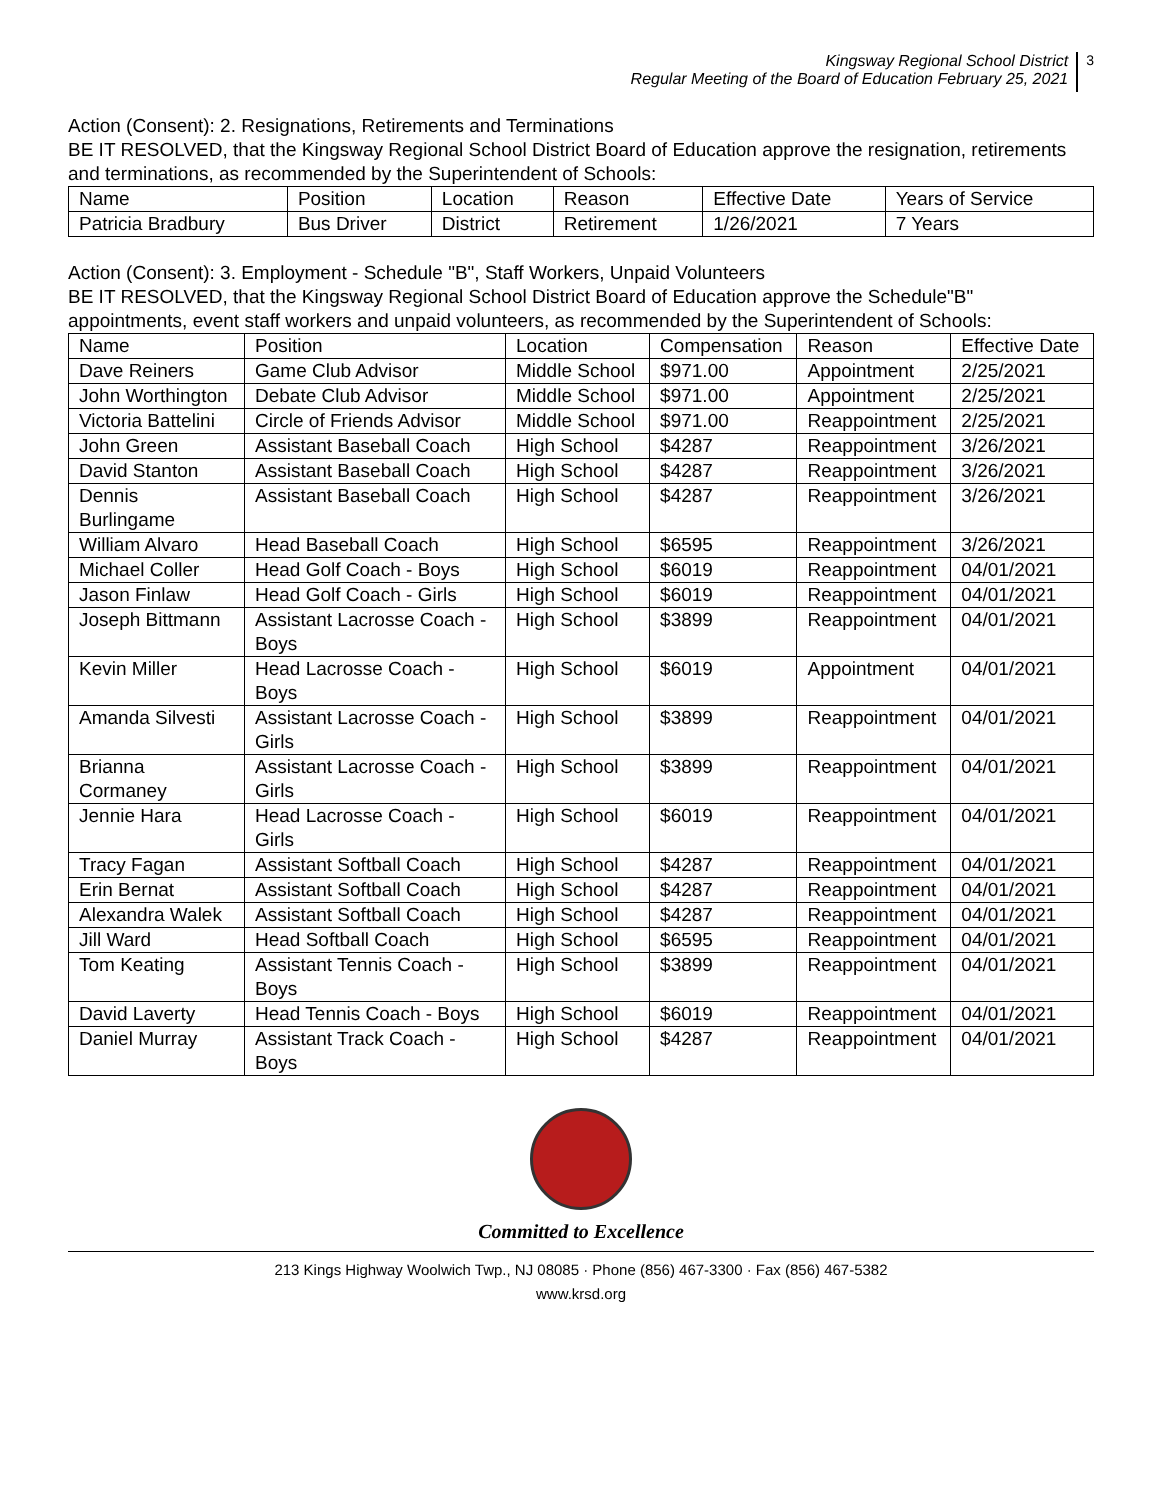Kingsway Regional School District
Regular Meeting of the Board of Education February 25, 2021
3
Action (Consent): 2. Resignations, Retirements and Terminations
BE IT RESOLVED, that the Kingsway Regional School District Board of Education approve the resignation, retirements and terminations, as recommended by the Superintendent of Schools:
| Name | Position | Location | Reason | Effective Date | Years of Service |
| Patricia Bradbury | Bus Driver | District | Retirement | 1/26/2021 | 7 Years |
Action (Consent): 3. Employment - Schedule "B", Staff Workers, Unpaid Volunteers
BE IT RESOLVED, that the Kingsway Regional School District Board of Education approve the Schedule"B" appointments, event staff workers and unpaid volunteers, as recommended by the Superintendent of Schools:
| Name | Position | Location | Compensation | Reason | Effective Date |
| Dave Reiners | Game Club Advisor | Middle School | $971.00 | Appointment | 2/25/2021 |
| John Worthington | Debate Club Advisor | Middle School | $971.00 | Appointment | 2/25/2021 |
| Victoria Battelini | Circle of Friends Advisor | Middle School | $971.00 | Reappointment | 2/25/2021 |
| John Green | Assistant Baseball Coach | High School | $4287 | Reappointment | 3/26/2021 |
| David Stanton | Assistant Baseball Coach | High School | $4287 | Reappointment | 3/26/2021 |
| Dennis Burlingame | Assistant Baseball Coach | High School | $4287 | Reappointment | 3/26/2021 |
| William Alvaro | Head Baseball Coach | High School | $6595 | Reappointment | 3/26/2021 |
| Michael Coller | Head Golf Coach - Boys | High School | $6019 | Reappointment | 04/01/2021 |
| Jason Finlaw | Head Golf Coach - Girls | High School | $6019 | Reappointment | 04/01/2021 |
| Joseph Bittmann | Assistant Lacrosse Coach - Boys | High School | $3899 | Reappointment | 04/01/2021 |
| Kevin Miller | Head Lacrosse Coach - Boys | High School | $6019 | Appointment | 04/01/2021 |
| Amanda Silvesti | Assistant Lacrosse Coach - Girls | High School | $3899 | Reappointment | 04/01/2021 |
| Brianna Cormaney | Assistant Lacrosse Coach - Girls | High School | $3899 | Reappointment | 04/01/2021 |
| Jennie Hara | Head Lacrosse Coach - Girls | High School | $6019 | Reappointment | 04/01/2021 |
| Tracy Fagan | Assistant Softball Coach | High School | $4287 | Reappointment | 04/01/2021 |
| Erin Bernat | Assistant Softball Coach | High School | $4287 | Reappointment | 04/01/2021 |
| Alexandra Walek | Assistant Softball Coach | High School | $4287 | Reappointment | 04/01/2021 |
| Jill Ward | Head Softball Coach | High School | $6595 | Reappointment | 04/01/2021 |
| Tom Keating | Assistant Tennis Coach - Boys | High School | $3899 | Reappointment | 04/01/2021 |
| David Laverty | Head Tennis Coach - Boys | High School | $6019 | Reappointment | 04/01/2021 |
| Daniel Murray | Assistant Track Coach - Boys | High School | $4287 | Reappointment | 04/01/2021 |
Committed to Excellence
213 Kings Highway Woolwich Twp., NJ 08085 · Phone (856) 467-3300 · Fax (856) 467-5382
www.krsd.org